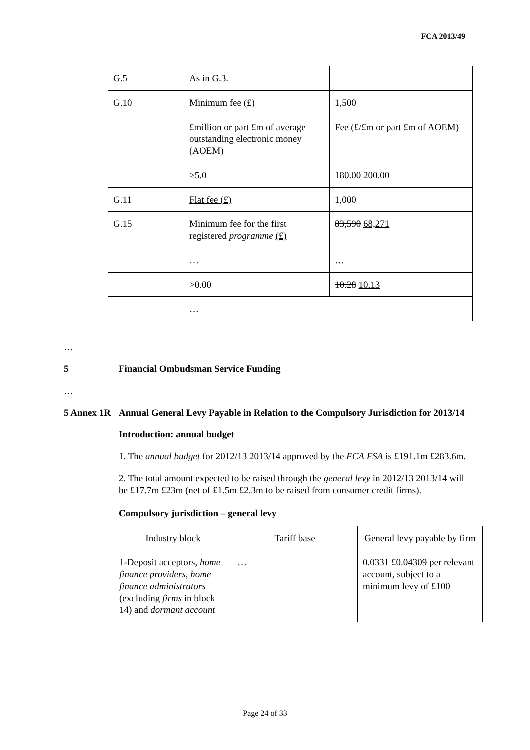FCA 2013/49
| G.5 | As in G.3. | |
| G.10 | Minimum fee (£) | 1,500 |
| | £ million or part £ m of average outstanding electronic money (AOEM) | Fee ( £ / £ m or part £ m of AOEM) |
| | >5.0 | 180.00 200.00 |
| G.11 | Flat fee (£) | 1,000 |
| G.15 | Minimum fee for the first registered programme (£) | 83,590 68,271 |
| | … | … |
| | >0.00 | 10.28 10.13 |
| | … | |
…
5 Financial Ombudsman Service Funding
…
5 Annex 1R
Annual General Levy Payable in Relation to the Compulsory Jurisdiction for 2013/14
Introduction: annual budget
1. The annual budget for 2012/13 2013/14 approved by the FCA FSA is £191.1m £283.6m.
2. The total amount expected to be raised through the general levy in 2012/13 2013/14 will be £17.7m £23m (net of £1.5m £2.3m to be raised from consumer credit firms).
Compulsory jurisdiction – general levy
| Industry block | Tariff base | General levy payable by firm |
| --- | --- | --- |
| 1-Deposit acceptors, home finance providers , home finance administrators (excluding firms in block 14) and dormant account | … | 0.0331 £0.04309 per relevant account, subject to a minimum levy of £ 100 |
Page 24 of 33